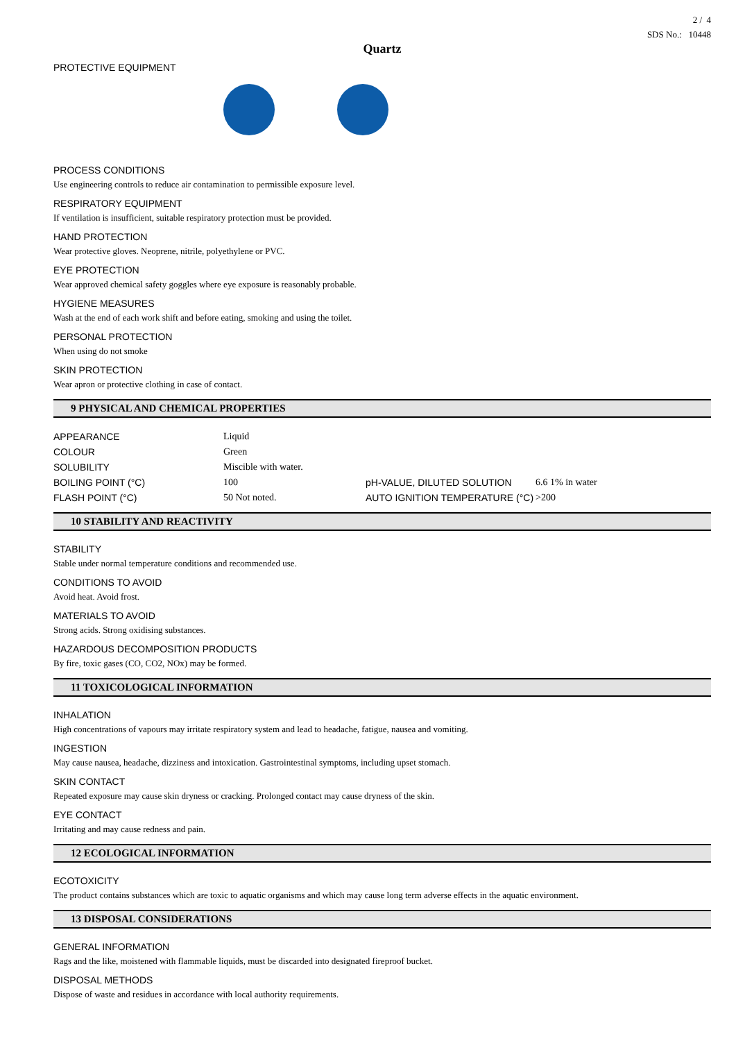2 / 4
SDS No.: 10448
Quartz
PROTECTIVE EQUIPMENT
PROCESS CONDITIONS
Use engineering controls to reduce air contamination to permissible exposure level.
RESPIRATORY EQUIPMENT
If ventilation is insufficient, suitable respiratory protection must be provided.
HAND PROTECTION
Wear protective gloves. Neoprene, nitrile, polyethylene or PVC.
EYE PROTECTION
Wear approved chemical safety goggles where eye exposure is reasonably probable.
HYGIENE MEASURES
Wash at the end of each work shift and before eating, smoking and using the toilet.
PERSONAL PROTECTION
When using do not smoke
SKIN PROTECTION
Wear apron or protective clothing in case of contact.
9 PHYSICAL AND CHEMICAL PROPERTIES
| APPEARANCE | Liquid | | |
| COLOUR | Green | | |
| SOLUBILITY | Miscible with water. | | |
| BOILING POINT (°C) | 100 | pH-VALUE, DILUTED SOLUTION | 6.6 1% in water |
| FLASH POINT (°C) | 50 Not noted. | AUTO IGNITION TEMPERATURE (°C) | >200 |
10 STABILITY AND REACTIVITY
STABILITY
Stable under normal temperature conditions and recommended use.
CONDITIONS TO AVOID
Avoid heat. Avoid frost.
MATERIALS TO AVOID
Strong acids. Strong oxidising substances.
HAZARDOUS DECOMPOSITION PRODUCTS
By fire, toxic gases (CO, CO2, NOx) may be formed.
11 TOXICOLOGICAL INFORMATION
INHALATION
High concentrations of vapours may irritate respiratory system and lead to headache, fatigue, nausea and vomiting.
INGESTION
May cause nausea, headache, dizziness and intoxication. Gastrointestinal symptoms, including upset stomach.
SKIN CONTACT
Repeated exposure may cause skin dryness or cracking. Prolonged contact may cause dryness of the skin.
EYE CONTACT
Irritating and may cause redness and pain.
12 ECOLOGICAL INFORMATION
ECOTOXICITY
The product contains substances which are toxic to aquatic organisms and which may cause long term adverse effects in the aquatic environment.
13 DISPOSAL CONSIDERATIONS
GENERAL INFORMATION
Rags and the like, moistened with flammable liquids, must be discarded into designated fireproof bucket.
DISPOSAL METHODS
Dispose of waste and residues in accordance with local authority requirements.